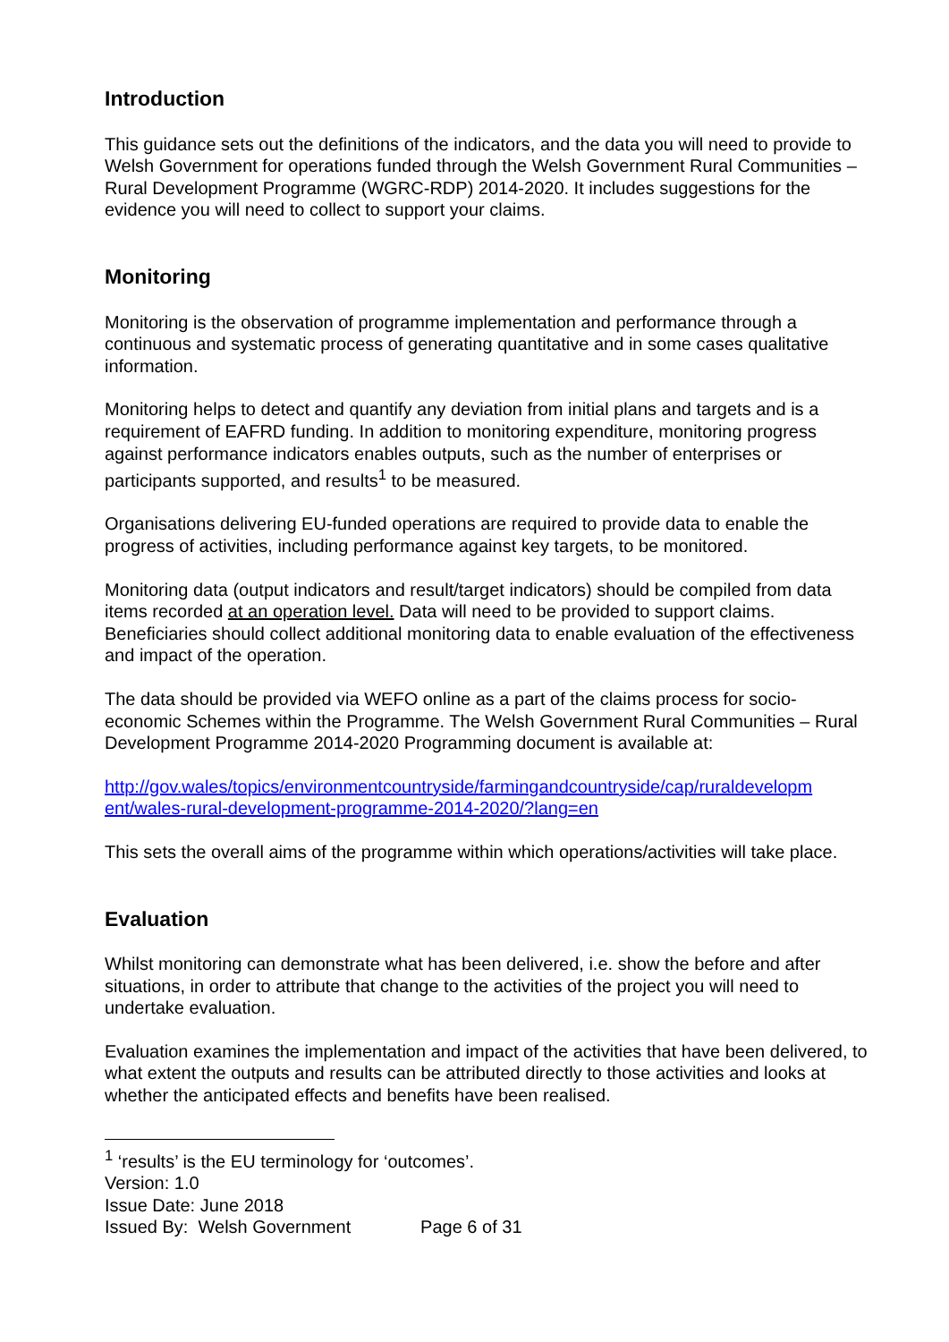Introduction
This guidance sets out the definitions of the indicators, and the data you will need to provide to Welsh Government for operations funded through the Welsh Government Rural Communities – Rural Development Programme (WGRC-RDP) 2014-2020. It includes suggestions for the evidence you will need to collect to support your claims.
Monitoring
Monitoring is the observation of programme implementation and performance through a continuous and systematic process of generating quantitative and in some cases qualitative information.
Monitoring helps to detect and quantify any deviation from initial plans and targets and is a requirement of EAFRD funding. In addition to monitoring expenditure, monitoring progress against performance indicators enables outputs, such as the number of enterprises or participants supported, and results<sup>1</sup> to be measured.
Organisations delivering EU-funded operations are required to provide data to enable the progress of activities, including performance against key targets, to be monitored.
Monitoring data (output indicators and result/target indicators) should be compiled from data items recorded at an operation level. Data will need to be provided to support claims. Beneficiaries should collect additional monitoring data to enable evaluation of the effectiveness and impact of the operation.
The data should be provided via WEFO online as a part of the claims process for socio-economic Schemes within the Programme. The Welsh Government Rural Communities – Rural Development Programme 2014-2020 Programming document is available at:
http://gov.wales/topics/environmentcountryside/farmingandcountryside/cap/ruraldevelopm ent/wales-rural-development-programme-2014-2020/?lang=en
This sets the overall aims of the programme within which operations/activities will take place.
Evaluation
Whilst monitoring can demonstrate what has been delivered, i.e. show the before and after situations, in order to attribute that change to the activities of the project you will need to undertake evaluation.
Evaluation examines the implementation and impact of the activities that have been delivered, to what extent the outputs and results can be attributed directly to those activities and looks at whether the anticipated effects and benefits have been realised.
<sup>1</sup> ‘results’ is the EU terminology for ‘outcomes’.
Version: 1.0
Issue Date: June 2018
Issued By: Welsh Government Page 6 of 31